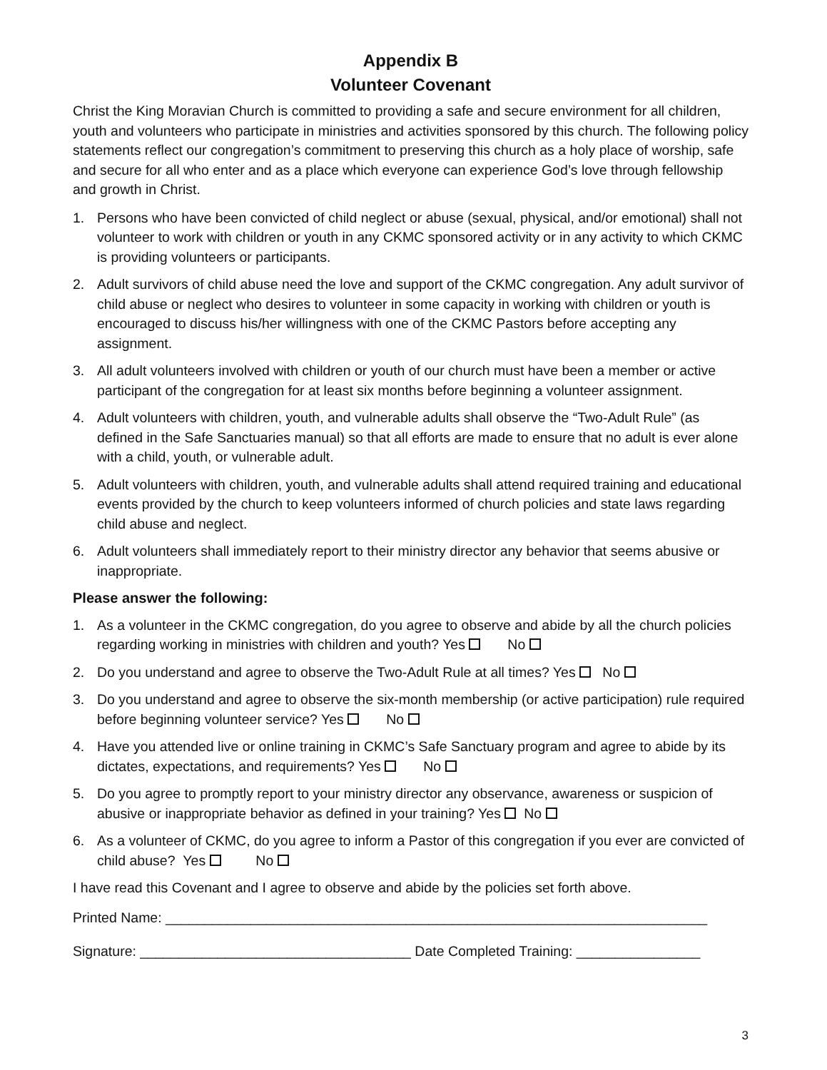Appendix B
Volunteer Covenant
Christ the King Moravian Church is committed to providing a safe and secure environment for all children, youth and volunteers who participate in ministries and activities sponsored by this church. The following policy statements reflect our congregation’s commitment to preserving this church as a holy place of worship, safe and secure for all who enter and as a place which everyone can experience God’s love through fellowship and growth in Christ.
1. Persons who have been convicted of child neglect or abuse (sexual, physical, and/or emotional) shall not volunteer to work with children or youth in any CKMC sponsored activity or in any activity to which CKMC is providing volunteers or participants.
2. Adult survivors of child abuse need the love and support of the CKMC congregation. Any adult survivor of child abuse or neglect who desires to volunteer in some capacity in working with children or youth is encouraged to discuss his/her willingness with one of the CKMC Pastors before accepting any assignment.
3. All adult volunteers involved with children or youth of our church must have been a member or active participant of the congregation for at least six months before beginning a volunteer assignment.
4. Adult volunteers with children, youth, and vulnerable adults shall observe the “Two-Adult Rule” (as defined in the Safe Sanctuaries manual) so that all efforts are made to ensure that no adult is ever alone with a child, youth, or vulnerable adult.
5. Adult volunteers with children, youth, and vulnerable adults shall attend required training and educational events provided by the church to keep volunteers informed of church policies and state laws regarding child abuse and neglect.
6. Adult volunteers shall immediately report to their ministry director any behavior that seems abusive or inappropriate.
Please answer the following:
1. As a volunteer in the CKMC congregation, do you agree to observe and abide by all the church policies regarding working in ministries with children and youth? Yes No
2. Do you understand and agree to observe the Two-Adult Rule at all times? Yes No
3. Do you understand and agree to observe the six-month membership (or active participation) rule required before beginning volunteer service? Yes No
4. Have you attended live or online training in CKMC’s Safe Sanctuary program and agree to abide by its dictates, expectations, and requirements? Yes No
5. Do you agree to promptly report to your ministry director any observance, awareness or suspicion of abusive or inappropriate behavior as defined in your training? Yes No
6. As a volunteer of CKMC, do you agree to inform a Pastor of this congregation if you ever are convicted of child abuse? Yes No
I have read this Covenant and I agree to observe and abide by the policies set forth above.
Printed Name: ______________________________________________________________________
Signature: ___________________________________ Date Completed Training: ________________
3